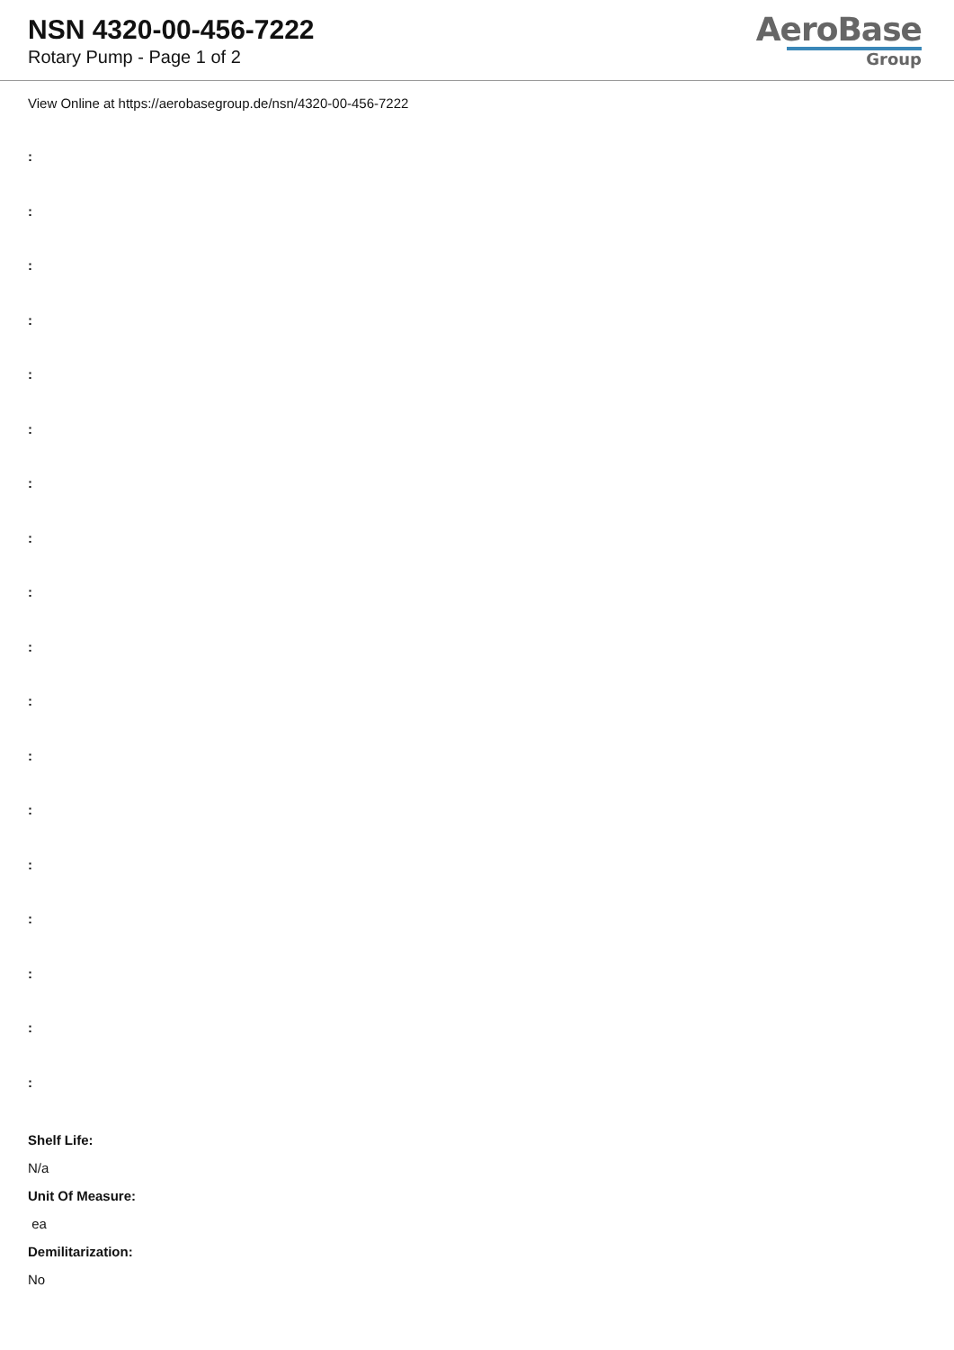NSN 4320-00-456-7222
Rotary Pump - Page 1 of 2
AeroBase
Group
View Online at https://aerobasegroup.de/nsn/4320-00-456-7222
:
:
:
:
:
:
:
:
:
:
:
:
:
:
:
:
:
:
Shelf Life:
N/a
Unit Of Measure:
ea
Demilitarization:
No